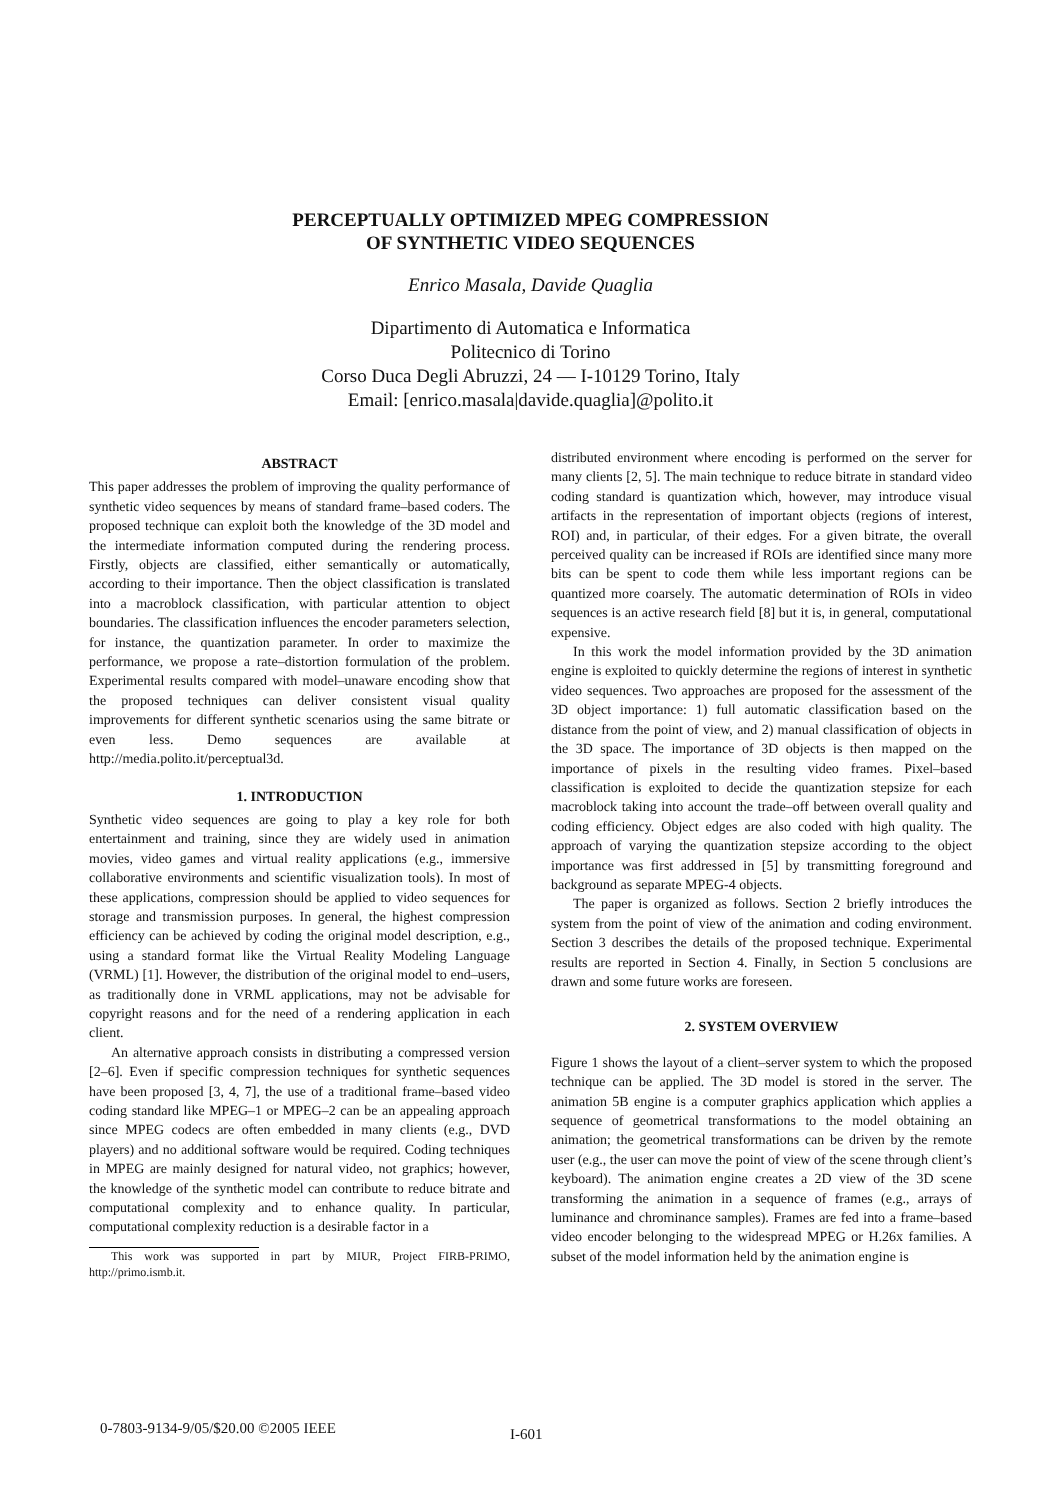PERCEPTUALLY OPTIMIZED MPEG COMPRESSION
OF SYNTHETIC VIDEO SEQUENCES
Enrico Masala, Davide Quaglia
Dipartimento di Automatica e Informatica
Politecnico di Torino
Corso Duca Degli Abruzzi, 24 — I-10129 Torino, Italy
Email: [enrico.masala|davide.quaglia]@polito.it
ABSTRACT
This paper addresses the problem of improving the quality performance of synthetic video sequences by means of standard frame–based coders. The proposed technique can exploit both the knowledge of the 3D model and the intermediate information computed during the rendering process. Firstly, objects are classified, either semantically or automatically, according to their importance. Then the object classification is translated into a macroblock classification, with particular attention to object boundaries. The classification influences the encoder parameters selection, for instance, the quantization parameter. In order to maximize the performance, we propose a rate–distortion formulation of the problem. Experimental results compared with model–unaware encoding show that the proposed techniques can deliver consistent visual quality improvements for different synthetic scenarios using the same bitrate or even less. Demo sequences are available at http://media.polito.it/perceptual3d.
1. INTRODUCTION
Synthetic video sequences are going to play a key role for both entertainment and training, since they are widely used in animation movies, video games and virtual reality applications (e.g., immersive collaborative environments and scientific visualization tools). In most of these applications, compression should be applied to video sequences for storage and transmission purposes. In general, the highest compression efficiency can be achieved by coding the original model description, e.g., using a standard format like the Virtual Reality Modeling Language (VRML) [1]. However, the distribution of the original model to end–users, as traditionally done in VRML applications, may not be advisable for copyright reasons and for the need of a rendering application in each client.
An alternative approach consists in distributing a compressed version [2–6]. Even if specific compression techniques for synthetic sequences have been proposed [3, 4, 7], the use of a traditional frame–based video coding standard like MPEG–1 or MPEG–2 can be an appealing approach since MPEG codecs are often embedded in many clients (e.g., DVD players) and no additional software would be required. Coding techniques in MPEG are mainly designed for natural video, not graphics; however, the knowledge of the synthetic model can contribute to reduce bitrate and computational complexity and to enhance quality. In particular, computational complexity reduction is a desirable factor in a
This work was supported in part by MIUR, Project FIRB-PRIMO, http://primo.ismb.it.
distributed environment where encoding is performed on the server for many clients [2, 5]. The main technique to reduce bitrate in standard video coding standard is quantization which, however, may introduce visual artifacts in the representation of important objects (regions of interest, ROI) and, in particular, of their edges. For a given bitrate, the overall perceived quality can be increased if ROIs are identified since many more bits can be spent to code them while less important regions can be quantized more coarsely. The automatic determination of ROIs in video sequences is an active research field [8] but it is, in general, computational expensive.
In this work the model information provided by the 3D animation engine is exploited to quickly determine the regions of interest in synthetic video sequences. Two approaches are proposed for the assessment of the 3D object importance: 1) full automatic classification based on the distance from the point of view, and 2) manual classification of objects in the 3D space. The importance of 3D objects is then mapped on the importance of pixels in the resulting video frames. Pixel–based classification is exploited to decide the quantization stepsize for each macroblock taking into account the trade–off between overall quality and coding efficiency. Object edges are also coded with high quality. The approach of varying the quantization stepsize according to the object importance was first addressed in [5] by transmitting foreground and background as separate MPEG-4 objects.
The paper is organized as follows. Section 2 briefly introduces the system from the point of view of the animation and coding environment. Section 3 describes the details of the proposed technique. Experimental results are reported in Section 4. Finally, in Section 5 conclusions are drawn and some future works are foreseen.
2. SYSTEM OVERVIEW
Figure 1 shows the layout of a client–server system to which the proposed technique can be applied. The 3D model is stored in the server. The animation 5B engine is a computer graphics application which applies a sequence of geometrical transformations to the model obtaining an animation; the geometrical transformations can be driven by the remote user (e.g., the user can move the point of view of the scene through client’s keyboard). The animation engine creates a 2D view of the 3D scene transforming the animation in a sequence of frames (e.g., arrays of luminance and chrominance samples). Frames are fed into a frame–based video encoder belonging to the widespread MPEG or H.26x families. A subset of the model information held by the animation engine is
0-7803-9134-9/05/$20.00 ©2005 IEEE
I-601